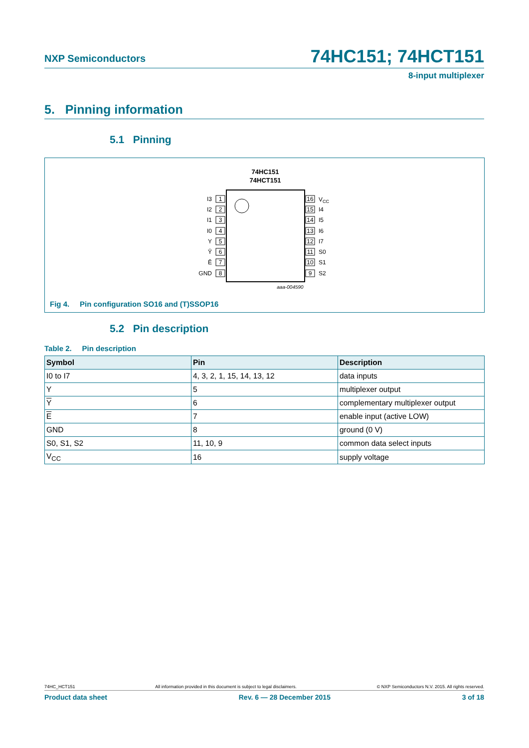NXP Semiconductors 74HC151; 74HCT151
8-input multiplexer
5. Pinning information
5.1 Pinning
74HC151
74HCT151
1
I3
2
I2
3
I1
4
I0
5
Y
6
Ȳ
7
Ē
8
GND
16
VCC
15
I4
14
I5
13
I6
12
I7
11
S0
10
S1
9
S2
aaa-004590
Fig 4. Pin configuration SO16 and (T)SSOP16
5.2 Pin description
Table 2. Pin description
| Symbol | Pin | Description |
| --- | --- | --- |
| I0 to I7 | 4, 3, 2, 1, 15, 14, 13, 12 | data inputs |
| Y | 5 | multiplexer output |
| Y | 6 | complementary multiplexer output |
| E | 7 | enable input (active LOW) |
| GND | 8 | ground (0 V) |
| S0, S1, S2 | 11, 10, 9 | common data select inputs |
| V<sub>CC</sub> | 16 | supply voltage |
74HC_HCT151 All information provided in this document is subject to legal disclaimers. © NXP Semiconductors N.V. 2015. All rights reserved.
Product data sheet Rev. 6 — 28 December 2015 3 of 18